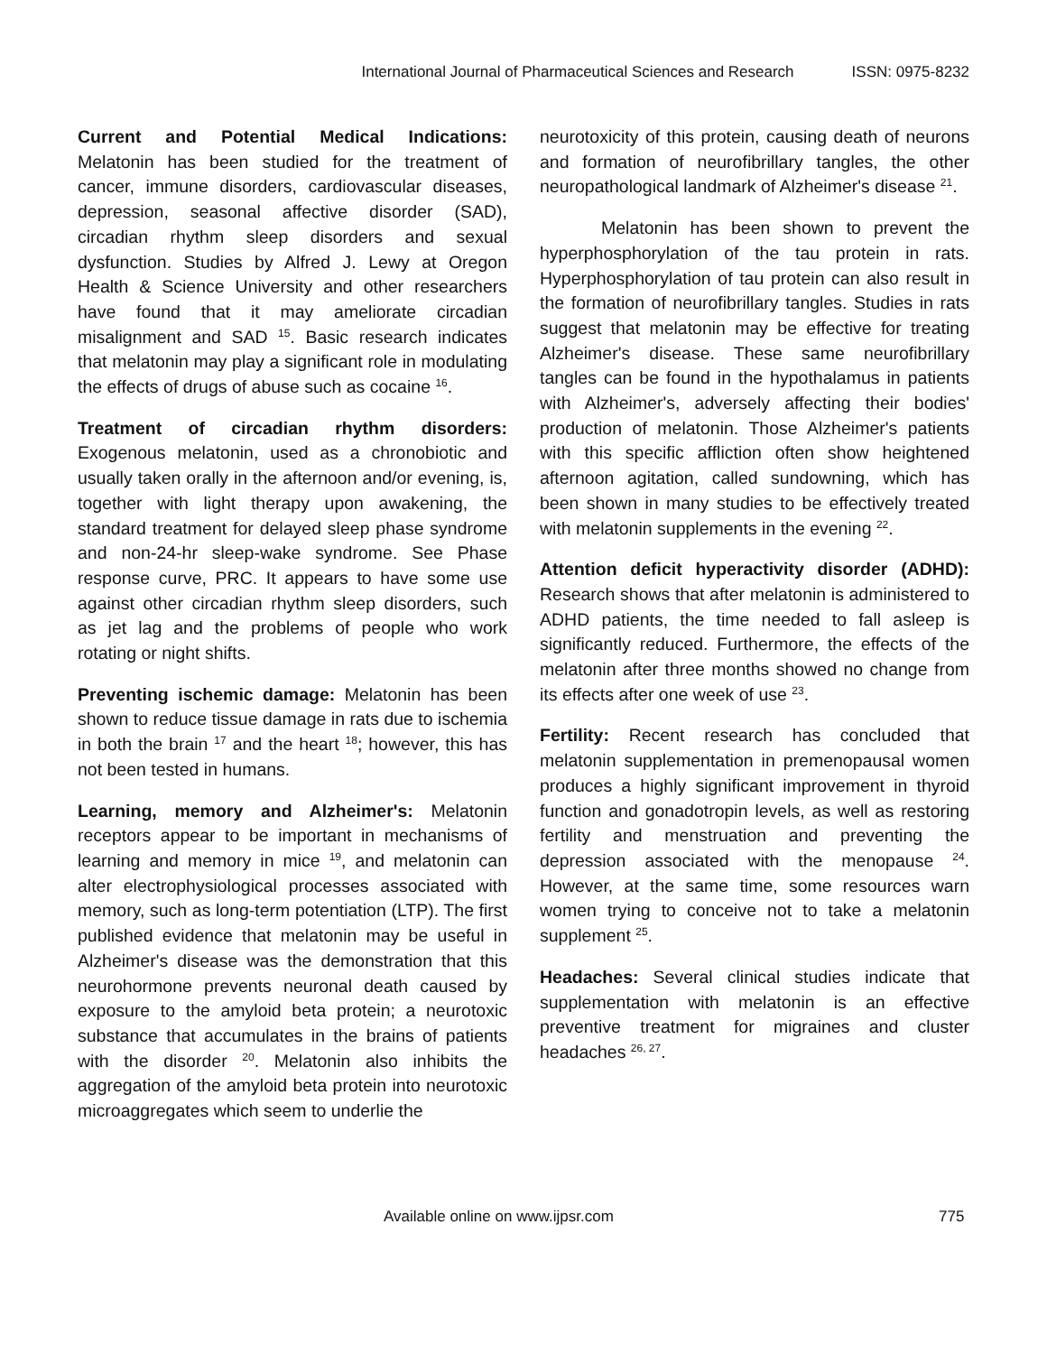International Journal of Pharmaceutical Sciences and Research ISSN: 0975-8232
Current and Potential Medical Indications: Melatonin has been studied for the treatment of cancer, immune disorders, cardiovascular diseases, depression, seasonal affective disorder (SAD), circadian rhythm sleep disorders and sexual dysfunction. Studies by Alfred J. Lewy at Oregon Health & Science University and other researchers have found that it may ameliorate circadian misalignment and SAD <sup>15</sup>. Basic research indicates that melatonin may play a significant role in modulating the effects of drugs of abuse such as cocaine <sup>16</sup>.
Treatment of circadian rhythm disorders: Exogenous melatonin, used as a chronobiotic and usually taken orally in the afternoon and/or evening, is, together with light therapy upon awakening, the standard treatment for delayed sleep phase syndrome and non-24-hr sleep-wake syndrome. See Phase response curve, PRC. It appears to have some use against other circadian rhythm sleep disorders, such as jet lag and the problems of people who work rotating or night shifts.
Preventing ischemic damage: Melatonin has been shown to reduce tissue damage in rats due to ischemia in both the brain <sup>17</sup> and the heart <sup>18</sup>; however, this has not been tested in humans.
Learning, memory and Alzheimer's: Melatonin receptors appear to be important in mechanisms of learning and memory in mice <sup>19</sup>, and melatonin can alter electrophysiological processes associated with memory, such as long-term potentiation (LTP). The first published evidence that melatonin may be useful in Alzheimer's disease was the demonstration that this neurohormone prevents neuronal death caused by exposure to the amyloid beta protein; a neurotoxic substance that accumulates in the brains of patients with the disorder <sup>20</sup>. Melatonin also inhibits the aggregation of the amyloid beta protein into neurotoxic microaggregates which seem to underlie the
neurotoxicity of this protein, causing death of neurons and formation of neurofibrillary tangles, the other neuropathological landmark of Alzheimer's disease <sup>21</sup>.
Melatonin has been shown to prevent the hyperphosphorylation of the tau protein in rats. Hyperphosphorylation of tau protein can also result in the formation of neurofibrillary tangles. Studies in rats suggest that melatonin may be effective for treating Alzheimer's disease. These same neurofibrillary tangles can be found in the hypothalamus in patients with Alzheimer's, adversely affecting their bodies' production of melatonin. Those Alzheimer's patients with this specific affliction often show heightened afternoon agitation, called sundowning, which has been shown in many studies to be effectively treated with melatonin supplements in the evening <sup>22</sup>.
Attention deficit hyperactivity disorder (ADHD): Research shows that after melatonin is administered to ADHD patients, the time needed to fall asleep is significantly reduced. Furthermore, the effects of the melatonin after three months showed no change from its effects after one week of use <sup>23</sup>.
Fertility: Recent research has concluded that melatonin supplementation in premenopausal women produces a highly significant improvement in thyroid function and gonadotropin levels, as well as restoring fertility and menstruation and preventing the depression associated with the menopause <sup>24</sup>. However, at the same time, some resources warn women trying to conceive not to take a melatonin supplement <sup>25</sup>.
Headaches: Several clinical studies indicate that supplementation with melatonin is an effective preventive treatment for migraines and cluster headaches <sup>26, 27</sup>.
Available online on www.ijpsr.com 775